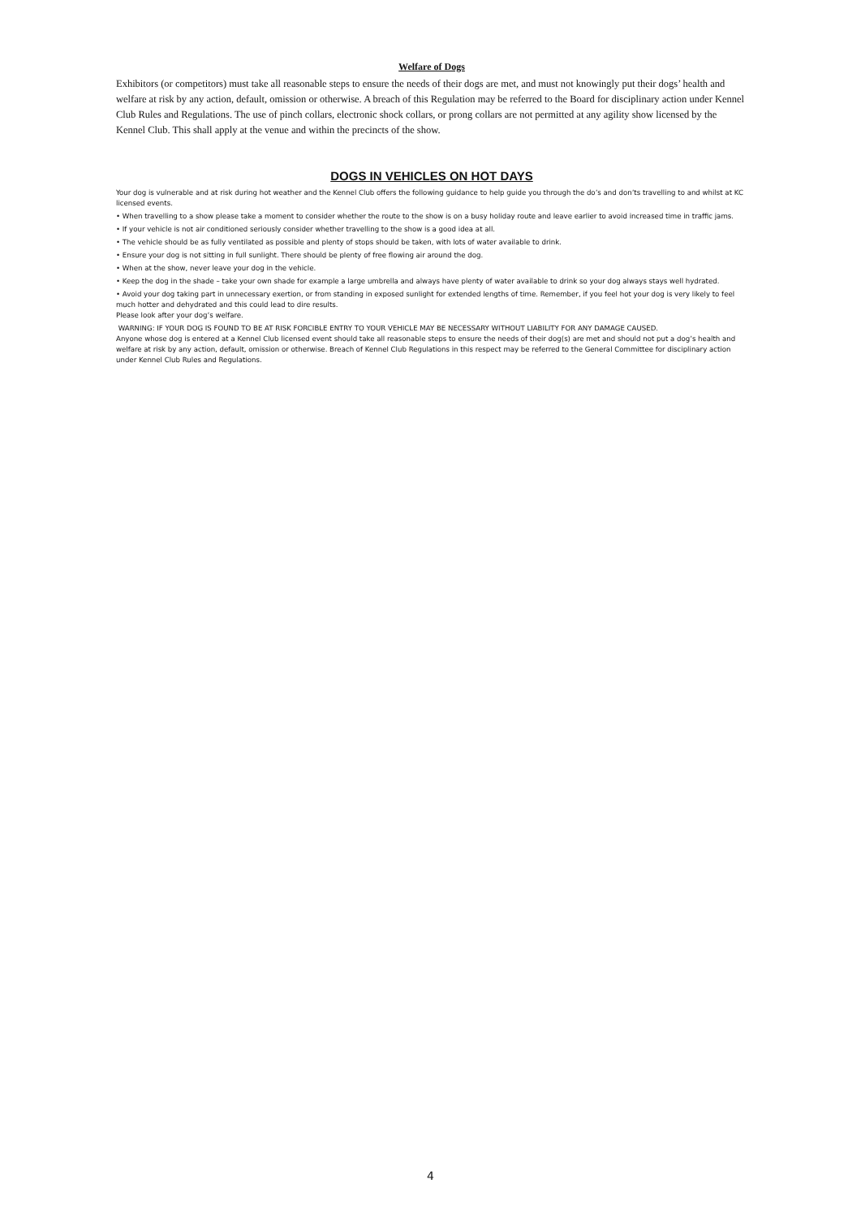Welfare of Dogs
Exhibitors (or competitors) must take all reasonable steps to ensure the needs of their dogs are met, and must not knowingly put their dogs’ health and welfare at risk by any action, default, omission or otherwise. A breach of this Regulation may be referred to the Board for disciplinary action under Kennel Club Rules and Regulations. The use of pinch collars, electronic shock collars, or prong collars are not permitted at any agility show licensed by the Kennel Club. This shall apply at the venue and within the precincts of the show.
DOGS IN VEHICLES ON HOT DAYS
Your dog is vulnerable and at risk during hot weather and the Kennel Club offers the following guidance to help guide you through the do’s and don’ts travelling to and whilst at KC licensed events.
• When travelling to a show please take a moment to consider whether the route to the show is on a busy holiday route and leave earlier to avoid increased time in traffic jams.
• If your vehicle is not air conditioned seriously consider whether travelling to the show is a good idea at all.
• The vehicle should be as fully ventilated as possible and plenty of stops should be taken, with lots of water available to drink.
• Ensure your dog is not sitting in full sunlight. There should be plenty of free flowing air around the dog.
• When at the show, never leave your dog in the vehicle.
• Keep the dog in the shade – take your own shade for example a large umbrella and always have plenty of water available to drink so your dog always stays well hydrated.
• Avoid your dog taking part in unnecessary exertion, or from standing in exposed sunlight for extended lengths of time. Remember, if you feel hot your dog is very likely to feel much hotter and dehydrated and this could lead to dire results.
Please look after your dog’s welfare.
WARNING: IF YOUR DOG IS FOUND TO BE AT RISK FORCIBLE ENTRY TO YOUR VEHICLE MAY BE NECESSARY WITHOUT LIABILITY FOR ANY DAMAGE CAUSED.
Anyone whose dog is entered at a Kennel Club licensed event should take all reasonable steps to ensure the needs of their dog(s) are met and should not put a dog’s health and welfare at risk by any action, default, omission or otherwise. Breach of Kennel Club Regulations in this respect may be referred to the General Committee for disciplinary action under Kennel Club Rules and Regulations.
4